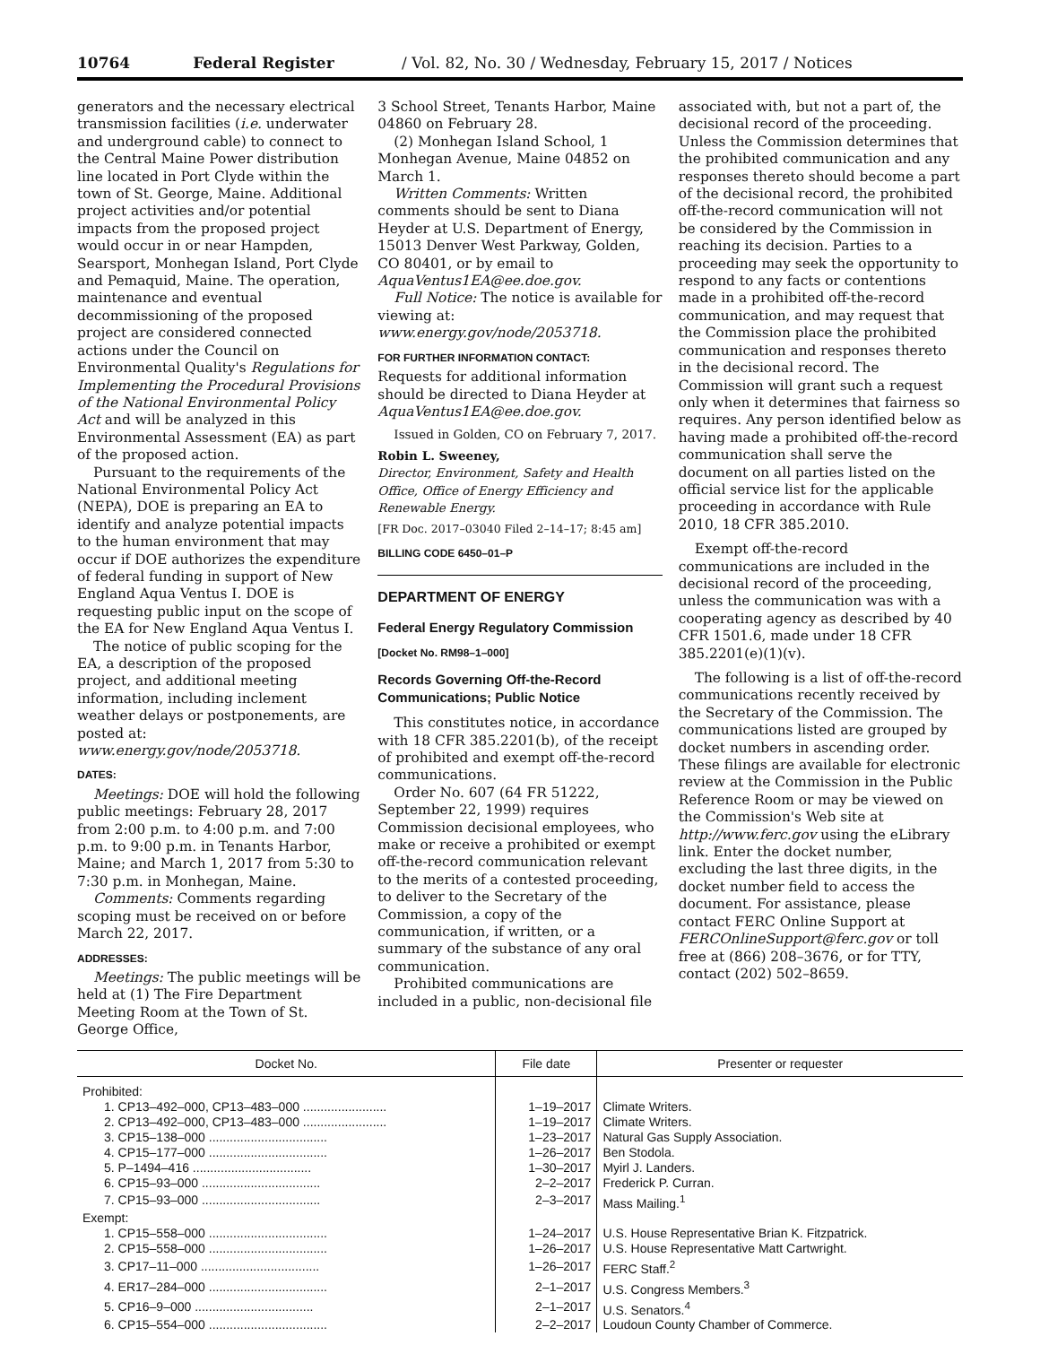10764 Federal Register / Vol. 82, No. 30 / Wednesday, February 15, 2017 / Notices
generators and the necessary electrical transmission facilities (i.e. underwater and underground cable) to connect to the Central Maine Power distribution line located in Port Clyde within the town of St. George, Maine. Additional project activities and/or potential impacts from the proposed project would occur in or near Hampden, Searsport, Monhegan Island, Port Clyde and Pemaquid, Maine. The operation, maintenance and eventual decommissioning of the proposed project are considered connected actions under the Council on Environmental Quality's Regulations for Implementing the Procedural Provisions of the National Environmental Policy Act and will be analyzed in this Environmental Assessment (EA) as part of the proposed action.
Pursuant to the requirements of the National Environmental Policy Act (NEPA), DOE is preparing an EA to identify and analyze potential impacts to the human environment that may occur if DOE authorizes the expenditure of federal funding in support of New England Aqua Ventus I. DOE is requesting public input on the scope of the EA for New England Aqua Ventus I.
The notice of public scoping for the EA, a description of the proposed project, and additional meeting information, including inclement weather delays or postponements, are posted at: www.energy.gov/node/2053718.
DATES:
Meetings: DOE will hold the following public meetings: February 28, 2017 from 2:00 p.m. to 4:00 p.m. and 7:00 p.m. to 9:00 p.m. in Tenants Harbor, Maine; and March 1, 2017 from 5:30 to 7:30 p.m. in Monhegan, Maine.
Comments: Comments regarding scoping must be received on or before March 22, 2017.
ADDRESSES:
Meetings: The public meetings will be held at (1) The Fire Department Meeting Room at the Town of St. George Office,
3 School Street, Tenants Harbor, Maine 04860 on February 28.
(2) Monhegan Island School, 1 Monhegan Avenue, Maine 04852 on March 1.
Written Comments: Written comments should be sent to Diana Heyder at U.S. Department of Energy, 15013 Denver West Parkway, Golden, CO 80401, or by email to AquaVentus1EA@ee.doe.gov.
Full Notice: The notice is available for viewing at: www.energy.gov/node/2053718.
FOR FURTHER INFORMATION CONTACT:
Requests for additional information should be directed to Diana Heyder at AquaVentus1EA@ee.doe.gov.
Issued in Golden, CO on February 7, 2017.
Robin L. Sweeney,
Director, Environment, Safety and Health Office, Office of Energy Efficiency and Renewable Energy.
[FR Doc. 2017–03040 Filed 2–14–17; 8:45 am]
BILLING CODE 6450–01–P
DEPARTMENT OF ENERGY
Federal Energy Regulatory Commission
[Docket No. RM98–1–000]
Records Governing Off-the-Record Communications; Public Notice
This constitutes notice, in accordance with 18 CFR 385.2201(b), of the receipt of prohibited and exempt off-the-record communications.
Order No. 607 (64 FR 51222, September 22, 1999) requires Commission decisional employees, who make or receive a prohibited or exempt off-the-record communication relevant to the merits of a contested proceeding, to deliver to the Secretary of the Commission, a copy of the communication, if written, or a summary of the substance of any oral communication.
Prohibited communications are included in a public, non-decisional file
associated with, but not a part of, the decisional record of the proceeding. Unless the Commission determines that the prohibited communication and any responses thereto should become a part of the decisional record, the prohibited off-the-record communication will not be considered by the Commission in reaching its decision. Parties to a proceeding may seek the opportunity to respond to any facts or contentions made in a prohibited off-the-record communication, and may request that the Commission place the prohibited communication and responses thereto in the decisional record. The Commission will grant such a request only when it determines that fairness so requires. Any person identified below as having made a prohibited off-the-record communication shall serve the document on all parties listed on the official service list for the applicable proceeding in accordance with Rule 2010, 18 CFR 385.2010.
Exempt off-the-record communications are included in the decisional record of the proceeding, unless the communication was with a cooperating agency as described by 40 CFR 1501.6, made under 18 CFR 385.2201(e)(1)(v).
The following is a list of off-the-record communications recently received by the Secretary of the Commission. The communications listed are grouped by docket numbers in ascending order. These filings are available for electronic review at the Commission in the Public Reference Room or may be viewed on the Commission's Web site at http://www.ferc.gov using the eLibrary link. Enter the docket number, excluding the last three digits, in the docket number field to access the document. For assistance, please contact FERC Online Support at FERCOnlineSupport@ferc.gov or toll free at (866) 208–3676, or for TTY, contact (202) 502–8659.
| Docket No. | File date | Presenter or requester |
| --- | --- | --- |
| Prohibited: | | |
| 1. CP13–492–000, CP13–483–000 ........................ | 1–19–2017 | Climate Writers. |
| 2. CP13–492–000, CP13–483–000 ........................ | 1–19–2017 | Climate Writers. |
| 3. CP15–138–000 .................................. | 1–23–2017 | Natural Gas Supply Association. |
| 4. CP15–177–000 .................................. | 1–26–2017 | Ben Stodola. |
| 5. P–1494–416 .................................. | 1–30–2017 | Myirl J. Landers. |
| 6. CP15–93–000 .................................. | 2–2–2017 | Frederick P. Curran. |
| 7. CP15–93–000 .................................. | 2–3–2017 | Mass Mailing.<sup>1</sup> |
| Exempt: | | |
| 1. CP15–558–000 .................................. | 1–24–2017 | U.S. House Representative Brian K. Fitzpatrick. |
| 2. CP15–558–000 .................................. | 1–26–2017 | U.S. House Representative Matt Cartwright. |
| 3. CP17–11–000 .................................. | 1–26–2017 | FERC Staff.<sup>2</sup> |
| 4. ER17–284–000 .................................. | 2–1–2017 | U.S. Congress Members.<sup>3</sup> |
| 5. CP16–9–000 .................................. | 2–1–2017 | U.S. Senators.<sup>4</sup> |
| 6. CP15–554–000 .................................. | 2–2–2017 | Loudoun County Chamber of Commerce. |